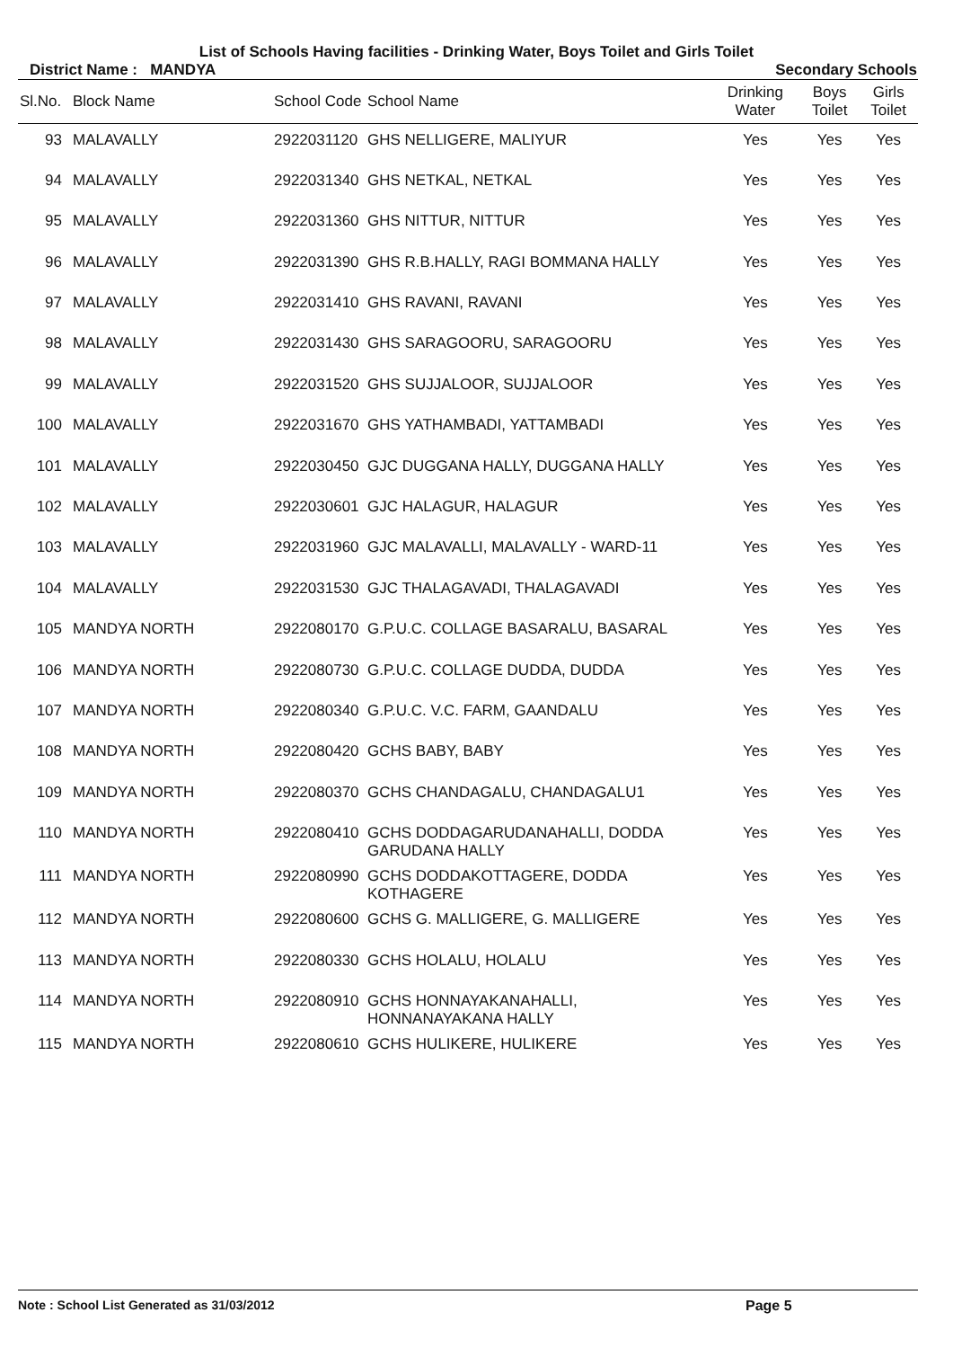List of Schools Having facilities - Drinking Water, Boys Toilet and Girls Toilet
District Name : MANDYA Secondary Schools
| Sl.No. | Block Name | School Code | School Name | Drinking Water | Boys Toilet | Girls Toilet |
| --- | --- | --- | --- | --- | --- | --- |
| 93 | MALAVALLY | 2922031120 | GHS NELLIGERE, MALIYUR | Yes | Yes | Yes |
| 94 | MALAVALLY | 2922031340 | GHS NETKAL, NETKAL | Yes | Yes | Yes |
| 95 | MALAVALLY | 2922031360 | GHS NITTUR, NITTUR | Yes | Yes | Yes |
| 96 | MALAVALLY | 2922031390 | GHS R.B.HALLY, RAGI BOMMANA HALLY | Yes | Yes | Yes |
| 97 | MALAVALLY | 2922031410 | GHS RAVANI, RAVANI | Yes | Yes | Yes |
| 98 | MALAVALLY | 2922031430 | GHS SARAGOORU, SARAGOORU | Yes | Yes | Yes |
| 99 | MALAVALLY | 2922031520 | GHS SUJJALOOR, SUJJALOOR | Yes | Yes | Yes |
| 100 | MALAVALLY | 2922031670 | GHS YATHAMBADI, YATTAMBADI | Yes | Yes | Yes |
| 101 | MALAVALLY | 2922030450 | GJC DUGGANA HALLY, DUGGANA HALLY | Yes | Yes | Yes |
| 102 | MALAVALLY | 2922030601 | GJC HALAGUR, HALAGUR | Yes | Yes | Yes |
| 103 | MALAVALLY | 2922031960 | GJC MALAVALLI, MALAVALLY - WARD-11 | Yes | Yes | Yes |
| 104 | MALAVALLY | 2922031530 | GJC THALAGAVADI, THALAGAVADI | Yes | Yes | Yes |
| 105 | MANDYA NORTH | 2922080170 | G.P.U.C. COLLAGE BASARALU, BASARAL | Yes | Yes | Yes |
| 106 | MANDYA NORTH | 2922080730 | G.P.U.C. COLLAGE DUDDA, DUDDA | Yes | Yes | Yes |
| 107 | MANDYA NORTH | 2922080340 | G.P.U.C. V.C. FARM, GAANDALU | Yes | Yes | Yes |
| 108 | MANDYA NORTH | 2922080420 | GCHS BABY, BABY | Yes | Yes | Yes |
| 109 | MANDYA NORTH | 2922080370 | GCHS CHANDAGALU, CHANDAGALU1 | Yes | Yes | Yes |
| 110 | MANDYA NORTH | 2922080410 | GCHS DODDAGARUDANAHALLI, DODDA GARUDANA HALLY | Yes | Yes | Yes |
| 111 | MANDYA NORTH | 2922080990 | GCHS DODDAKOTTAGERE, DODDA KOTHAGERE | Yes | Yes | Yes |
| 112 | MANDYA NORTH | 2922080600 | GCHS G. MALLIGERE, G. MALLIGERE | Yes | Yes | Yes |
| 113 | MANDYA NORTH | 2922080330 | GCHS HOLALU, HOLALU | Yes | Yes | Yes |
| 114 | MANDYA NORTH | 2922080910 | GCHS HONNAYAKANAHALLI, HONNANAYAKANA HALLY | Yes | Yes | Yes |
| 115 | MANDYA NORTH | 2922080610 | GCHS HULIKERE, HULIKERE | Yes | Yes | Yes |
Note : School List Generated as 31/03/2012 Page 5